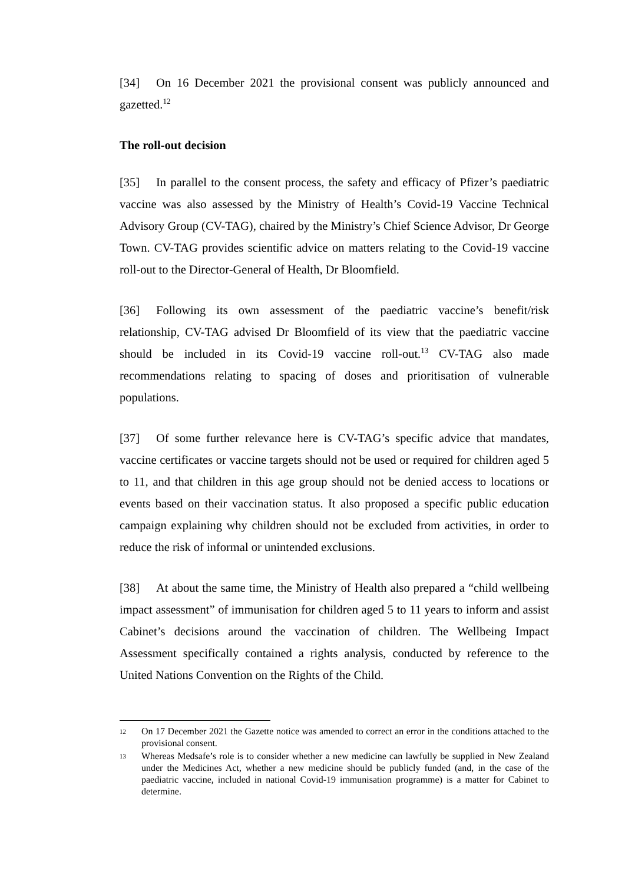[34] On 16 December 2021 the provisional consent was publicly announced and gazetted.<sup>12</sup>
The roll-out decision
[35] In parallel to the consent process, the safety and efficacy of Pfizer’s paediatric vaccine was also assessed by the Ministry of Health’s Covid-19 Vaccine Technical Advisory Group (CV-TAG), chaired by the Ministry’s Chief Science Advisor, Dr George Town. CV-TAG provides scientific advice on matters relating to the Covid-19 vaccine roll-out to the Director-General of Health, Dr Bloomfield.
[36] Following its own assessment of the paediatric vaccine’s benefit/risk relationship, CV-TAG advised Dr Bloomfield of its view that the paediatric vaccine should be included in its Covid-19 vaccine roll-out.<sup>13</sup> CV-TAG also made recommendations relating to spacing of doses and prioritisation of vulnerable populations.
[37] Of some further relevance here is CV-TAG’s specific advice that mandates, vaccine certificates or vaccine targets should not be used or required for children aged 5 to 11, and that children in this age group should not be denied access to locations or events based on their vaccination status. It also proposed a specific public education campaign explaining why children should not be excluded from activities, in order to reduce the risk of informal or unintended exclusions.
[38] At about the same time, the Ministry of Health also prepared a “child wellbeing impact assessment” of immunisation for children aged 5 to 11 years to inform and assist Cabinet’s decisions around the vaccination of children. The Wellbeing Impact Assessment specifically contained a rights analysis, conducted by reference to the United Nations Convention on the Rights of the Child.
12 On 17 December 2021 the Gazette notice was amended to correct an error in the conditions attached to the provisional consent.
13 Whereas Medsafe’s role is to consider whether a new medicine can lawfully be supplied in New Zealand under the Medicines Act, whether a new medicine should be publicly funded (and, in the case of the paediatric vaccine, included in national Covid-19 immunisation programme) is a matter for Cabinet to determine.